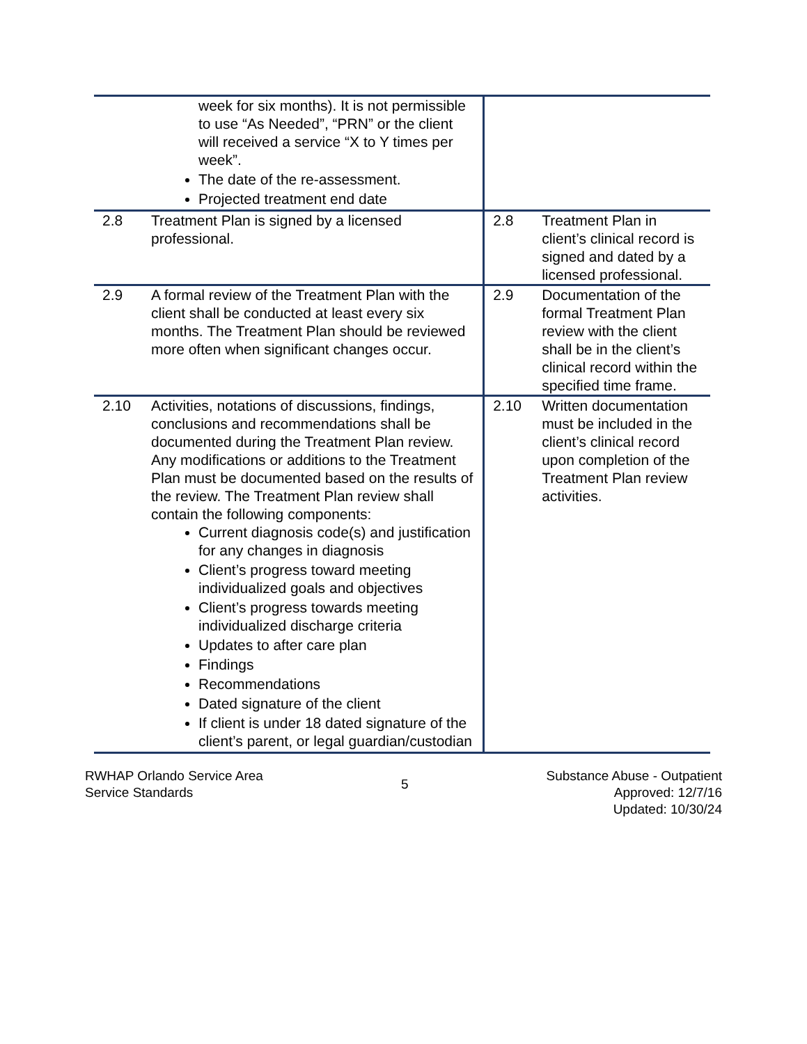| | week for six months). It is not permissible to use “As Needed”, “PRN” or the client will received a service “X to Y times per week”. The date of the re-assessment. Projected treatment end date | | |
| 2.8 | Treatment Plan is signed by a licensed professional. | 2.8 | Treatment Plan in client’s clinical record is signed and dated by a licensed professional. |
| 2.9 | A formal review of the Treatment Plan with the client shall be conducted at least every six months. The Treatment Plan should be reviewed more often when significant changes occur. | 2.9 | Documentation of the formal Treatment Plan review with the client shall be in the client’s clinical record within the specified time frame. |
| 2.10 | Activities, notations of discussions, findings, conclusions and recommendations shall be documented during the Treatment Plan review. Any modifications or additions to the Treatment Plan must be documented based on the results of the review. The Treatment Plan review shall contain the following components: Current diagnosis code(s) and justification for any changes in diagnosis Client’s progress toward meeting individualized goals and objectives Client’s progress towards meeting individualized discharge criteria Updates to after care plan Findings Recommendations Dated signature of the client If client is under 18 dated signature of the client’s parent, or legal guardian/custodian | 2.10 | Written documentation must be included in the client’s clinical record upon completion of the Treatment Plan review activities. |
RWHAP Orlando Service Area
Service Standards
5
Substance Abuse - Outpatient
Approved: 12/7/16
Updated: 10/30/24